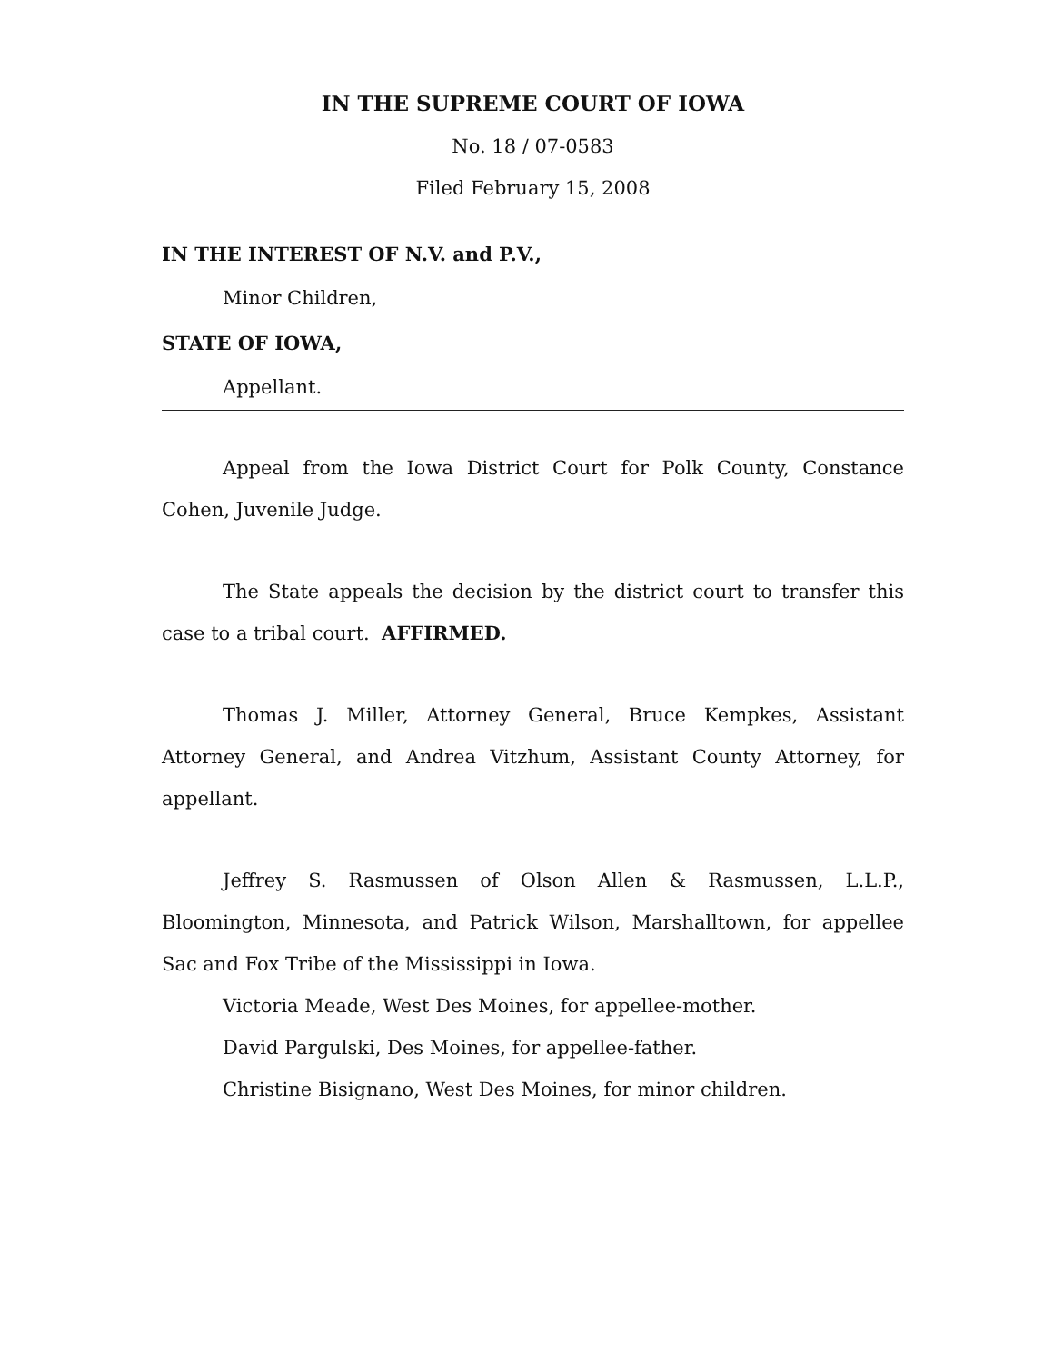IN THE SUPREME COURT OF IOWA
No. 18 / 07-0583
Filed February 15, 2008
IN THE INTEREST OF N.V. and P.V.,
Minor Children,
STATE OF IOWA,
Appellant.
Appeal from the Iowa District Court for Polk County, Constance Cohen, Juvenile Judge.
The State appeals the decision by the district court to transfer this case to a tribal court. AFFIRMED.
Thomas J. Miller, Attorney General, Bruce Kempkes, Assistant Attorney General, and Andrea Vitzhum, Assistant County Attorney, for appellant.
Jeffrey S. Rasmussen of Olson Allen & Rasmussen, L.L.P., Bloomington, Minnesota, and Patrick Wilson, Marshalltown, for appellee Sac and Fox Tribe of the Mississippi in Iowa.
Victoria Meade, West Des Moines, for appellee-mother.
David Pargulski, Des Moines, for appellee-father.
Christine Bisignano, West Des Moines, for minor children.